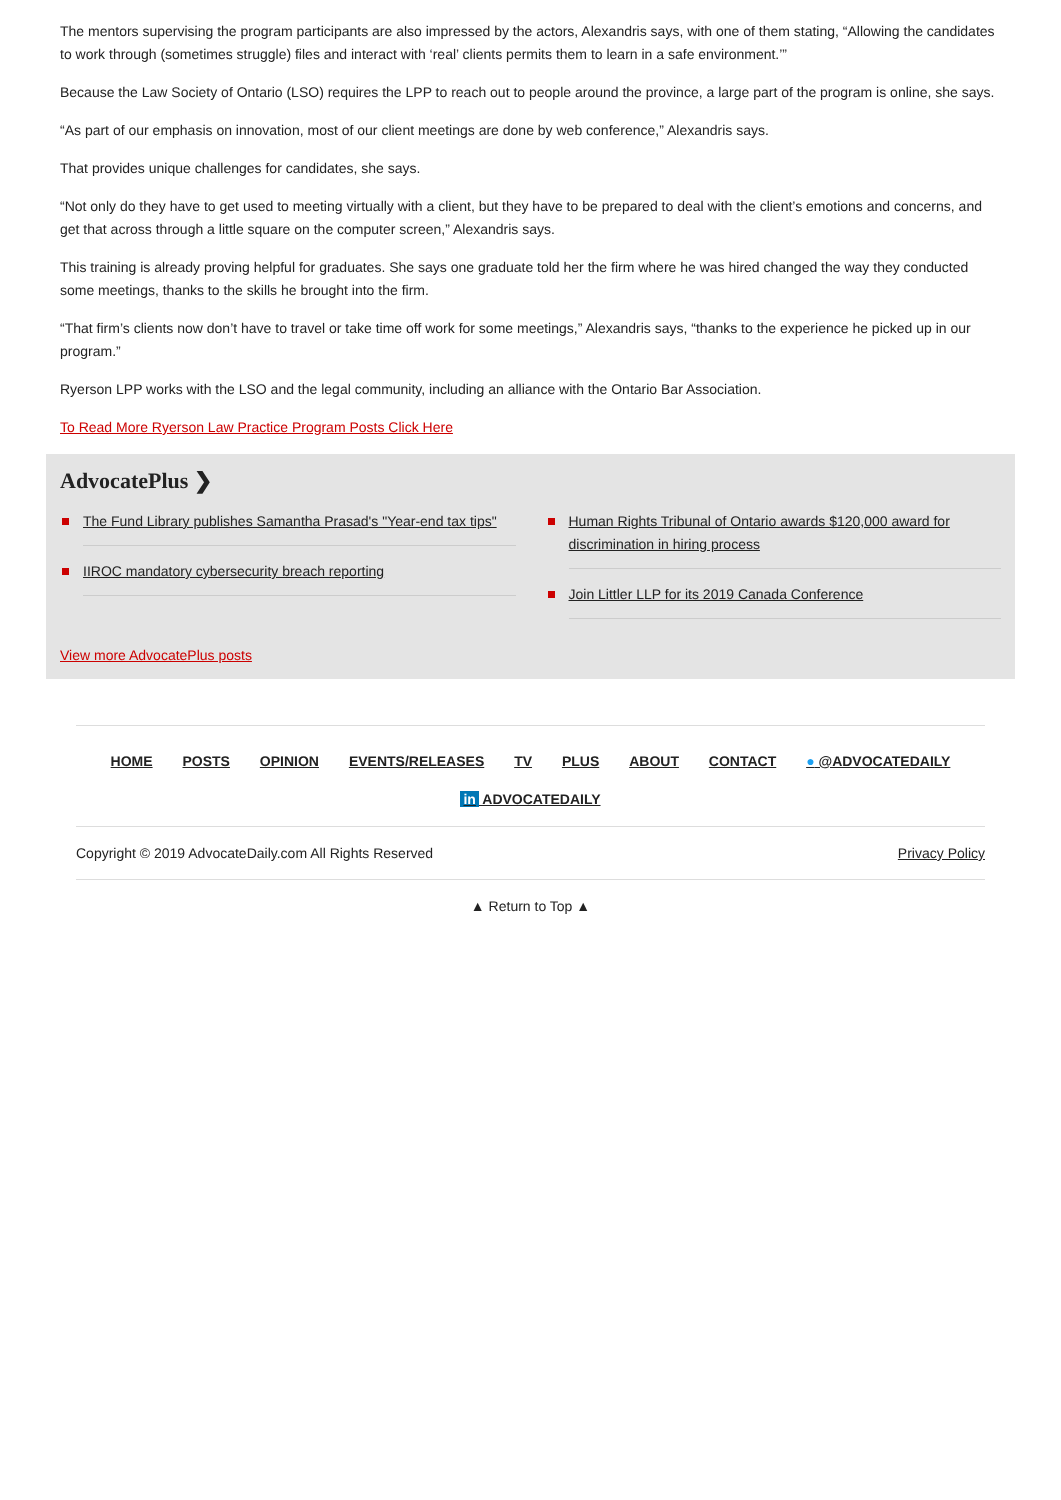The mentors supervising the program participants are also impressed by the actors, Alexandris says, with one of them stating, “Allowing the candidates to work through (sometimes struggle) files and interact with ‘real’ clients permits them to learn in a safe environment.’”
Because the Law Society of Ontario (LSO) requires the LPP to reach out to people around the province, a large part of the program is online, she says.
“As part of our emphasis on innovation, most of our client meetings are done by web conference,” Alexandris says.
That provides unique challenges for candidates, she says.
“Not only do they have to get used to meeting virtually with a client, but they have to be prepared to deal with the client’s emotions and concerns, and get that across through a little square on the computer screen,” Alexandris says.
This training is already proving helpful for graduates. She says one graduate told her the firm where he was hired changed the way they conducted some meetings, thanks to the skills he brought into the firm.
“That firm’s clients now don’t have to travel or take time off work for some meetings,” Alexandris says, “thanks to the experience he picked up in our program.”
Ryerson LPP works with the LSO and the legal community, including an alliance with the Ontario Bar Association.
To Read More Ryerson Law Practice Program Posts Click Here
AdvocatePlus ❯
The Fund Library publishes Samantha Prasad's "Year-end tax tips"
IIROC mandatory cybersecurity breach reporting
Human Rights Tribunal of Ontario awards $120,000 award for discrimination in hiring process
Join Littler LLP for its 2019 Canada Conference
View more AdvocatePlus posts
HOME POSTS OPINION EVENTS/RELEASES TV PLUS ABOUT CONTACT ● @ADVOCATEDAILY
in ADVOCATEDAILY
Copyright © 2019 AdvocateDaily.com All Rights Reserved Privacy Policy
▲ Return to Top ▲